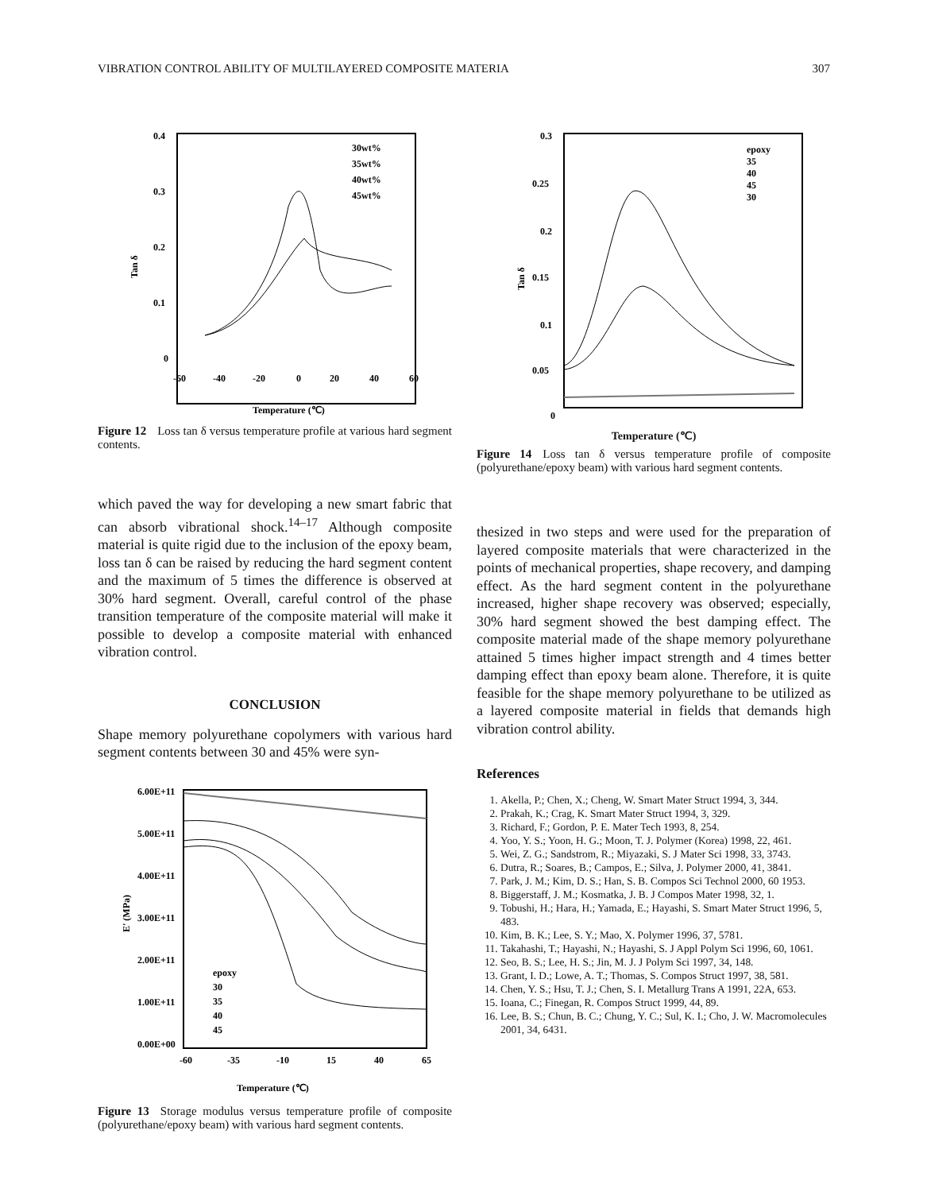VIBRATION CONTROL ABILITY OF MULTILAYERED COMPOSITE MATERIA 307
0.4
0.3
0.2
0.1
0
Tan δ
-60
-40
-20
0
20
40
60
Temperature (℃)
30wt%
35wt%
40wt%
45wt%
Figure 12 Loss tan δ versus temperature profile at various hard segment contents.
0.3
0.25
0.2
0.15
0.1
0.05
0
Tan δ
epoxy
35
40
45
30
Temperature (℃)
Figure 14 Loss tan δ versus temperature profile of composite (polyurethane/epoxy beam) with various hard segment contents.
which paved the way for developing a new smart fabric that can absorb vibrational shock.<sup>14–17</sup> Although composite material is quite rigid due to the inclusion of the epoxy beam, loss tan δ can be raised by reducing the hard segment content and the maximum of 5 times the difference is observed at 30% hard segment. Overall, careful control of the phase transition temperature of the composite material will make it possible to develop a composite material with enhanced vibration control.
CONCLUSION
Shape memory polyurethane copolymers with various hard segment contents between 30 and 45% were syn-
thesized in two steps and were used for the preparation of layered composite materials that were characterized in the points of mechanical properties, shape recovery, and damping effect. As the hard segment content in the polyurethane increased, higher shape recovery was observed; especially, 30% hard segment showed the best damping effect. The composite material made of the shape memory polyurethane attained 5 times higher impact strength and 4 times better damping effect than epoxy beam alone. Therefore, it is quite feasible for the shape memory polyurethane to be utilized as a layered composite material in fields that demands high vibration control ability.
References
1. Akella, P.; Chen, X.; Cheng, W. Smart Mater Struct 1994, 3, 344.
2. Prakah, K.; Crag, K. Smart Mater Struct 1994, 3, 329.
3. Richard, F.; Gordon, P. E. Mater Tech 1993, 8, 254.
4. Yoo, Y. S.; Yoon, H. G.; Moon, T. J. Polymer (Korea) 1998, 22, 461.
5. Wei, Z. G.; Sandstrom, R.; Miyazaki, S. J Mater Sci 1998, 33, 3743.
6. Dutra, R.; Soares, B.; Campos, E.; Silva, J. Polymer 2000, 41, 3841.
7. Park, J. M.; Kim, D. S.; Han, S. B. Compos Sci Technol 2000, 60 1953.
8. Biggerstaff, J. M.; Kosmatka, J. B. J Compos Mater 1998, 32, 1.
9. Tobushi, H.; Hara, H.; Yamada, E.; Hayashi, S. Smart Mater Struct 1996, 5, 483.
10. Kim, B. K.; Lee, S. Y.; Mao, X. Polymer 1996, 37, 5781.
11. Takahashi, T.; Hayashi, N.; Hayashi, S. J Appl Polym Sci 1996, 60, 1061.
12. Seo, B. S.; Lee, H. S.; Jin, M. J. J Polym Sci 1997, 34, 148.
13. Grant, I. D.; Lowe, A. T.; Thomas, S. Compos Struct 1997, 38, 581.
14. Chen, Y. S.; Hsu, T. J.; Chen, S. I. Metallurg Trans A 1991, 22A, 653.
15. Ioana, C.; Finegan, R. Compos Struct 1999, 44, 89.
16. Lee, B. S.; Chun, B. C.; Chung, Y. C.; Sul, K. I.; Cho, J. W. Macromolecules 2001, 34, 6431.
6.00E+11
5.00E+11
4.00E+11
3.00E+11
2.00E+11
1.00E+11
0.00E+00
E' (MPa)
-60
-35
-10
15
40
65
epoxy
30
35
40
45
Temperature (℃)
Figure 13 Storage modulus versus temperature profile of composite (polyurethane/epoxy beam) with various hard segment contents.